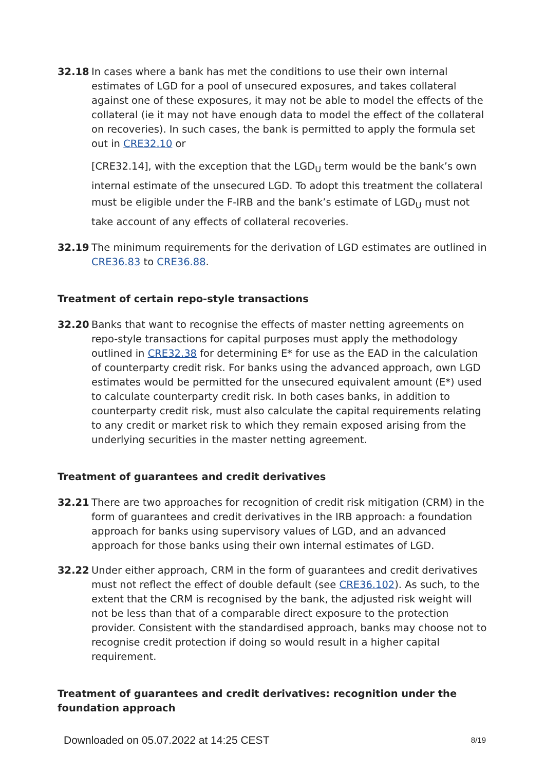32.18 In cases where a bank has met the conditions to use their own internal estimates of LGD for a pool of unsecured exposures, and takes collateral against one of these exposures, it may not be able to model the effects of the collateral (ie it may not have enough data to model the effect of the collateral on recoveries). In such cases, the bank is permitted to apply the formula set out in CRE32.10 or
[CRE32.14], with the exception that the LGD<sub>U</sub> term would be the bank’s own internal estimate of the unsecured LGD. To adopt this treatment the collateral must be eligible under the F-IRB and the bank’s estimate of LGD<sub>U</sub> must not take account of any effects of collateral recoveries.
32.19 The minimum requirements for the derivation of LGD estimates are outlined in CRE36.83 to CRE36.88.
Treatment of certain repo-style transactions
32.20 Banks that want to recognise the effects of master netting agreements on repo-style transactions for capital purposes must apply the methodology outlined in CRE32.38 for determining E* for use as the EAD in the calculation of counterparty credit risk. For banks using the advanced approach, own LGD estimates would be permitted for the unsecured equivalent amount (E*) used to calculate counterparty credit risk. In both cases banks, in addition to counterparty credit risk, must also calculate the capital requirements relating to any credit or market risk to which they remain exposed arising from the underlying securities in the master netting agreement.
Treatment of guarantees and credit derivatives
32.21 There are two approaches for recognition of credit risk mitigation (CRM) in the form of guarantees and credit derivatives in the IRB approach: a foundation approach for banks using supervisory values of LGD, and an advanced approach for those banks using their own internal estimates of LGD.
32.22 Under either approach, CRM in the form of guarantees and credit derivatives must not reflect the effect of double default (see CRE36.102). As such, to the extent that the CRM is recognised by the bank, the adjusted risk weight will not be less than that of a comparable direct exposure to the protection provider. Consistent with the standardised approach, banks may choose not to recognise credit protection if doing so would result in a higher capital requirement.
Treatment of guarantees and credit derivatives: recognition under the foundation approach
Downloaded on 05.07.2022 at 14:25 CEST 8/19